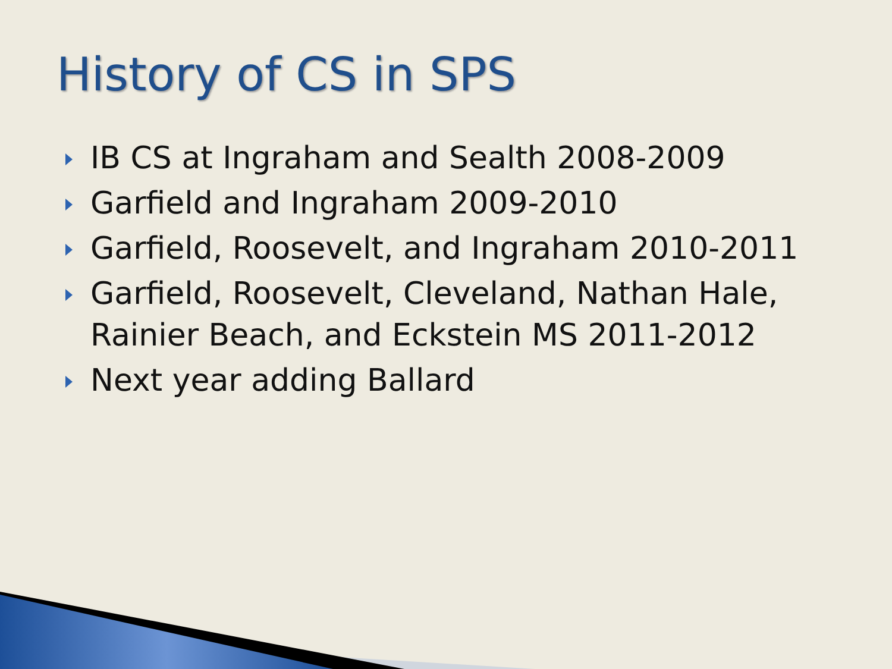History of CS in SPS
IB CS at Ingraham and Sealth 2008-2009
Garfield and Ingraham 2009-2010
Garfield, Roosevelt, and Ingraham 2010-2011
Garfield, Roosevelt, Cleveland, Nathan Hale, Rainier Beach, and Eckstein MS 2011-2012
Next year adding Ballard